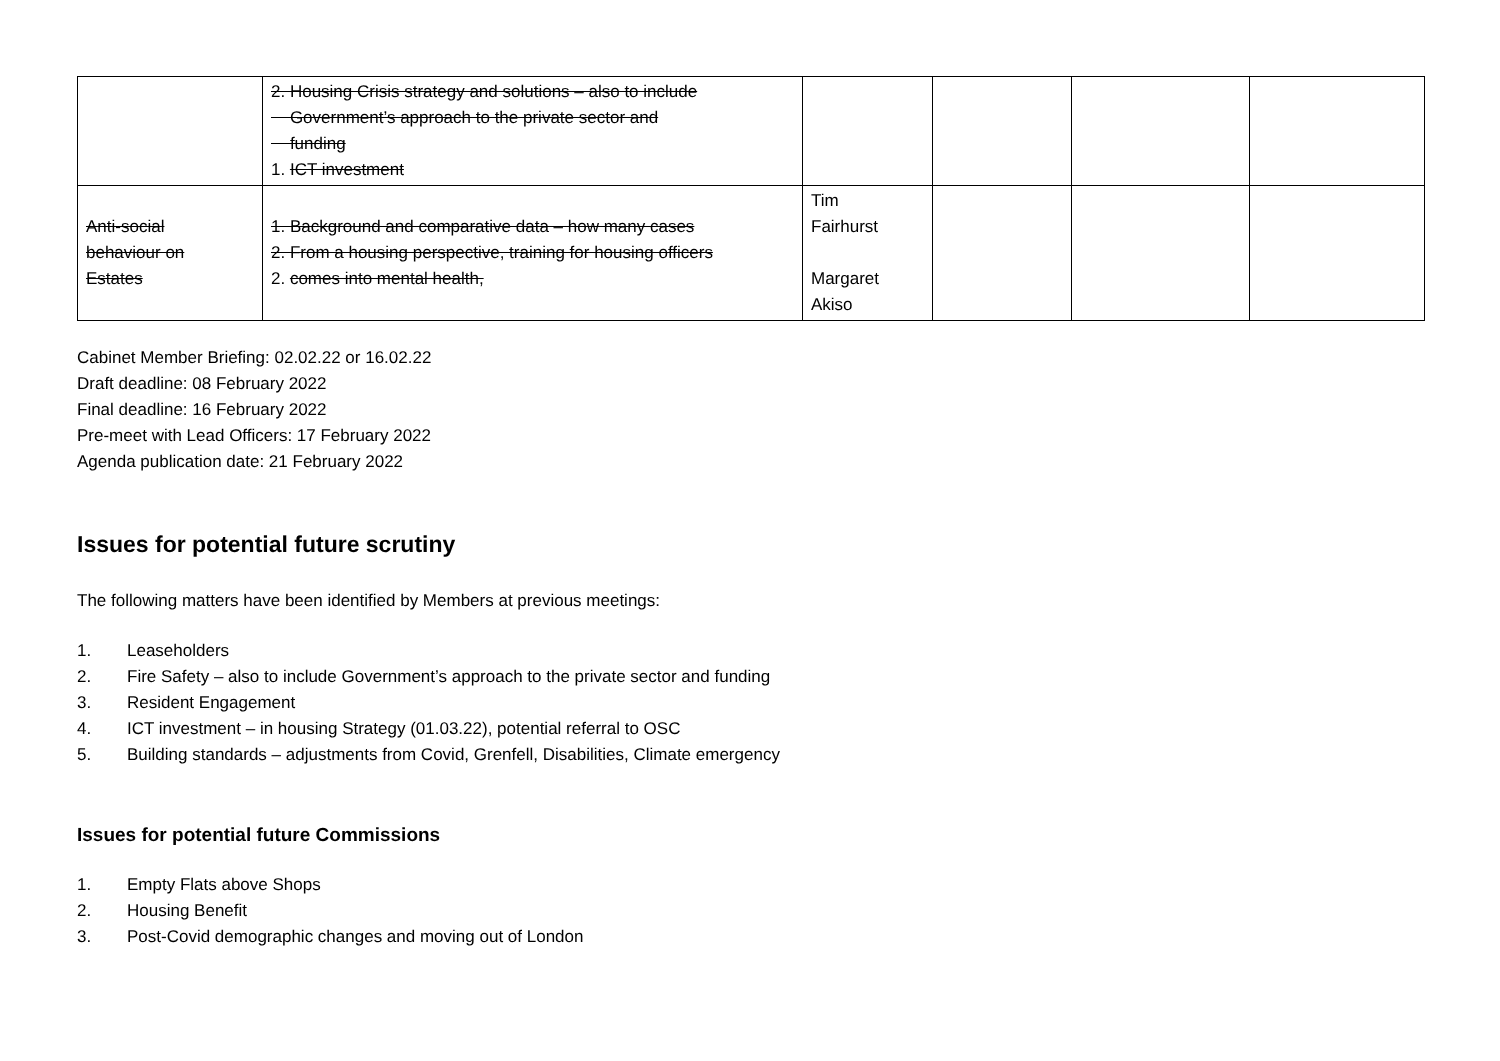| | 2. Housing Crisis strategy and solutions – also to include Government’s approach to the private sector and funding 1. ICT investment | | | | |
| Anti-social behaviour on Estates | 1. Background and comparative data – how many cases 2. From a housing perspective, training for housing officers 2. comes into mental health, | Tim Fairhurst Margaret Akiso | | | |
Cabinet Member Briefing: 02.02.22 or 16.02.22
Draft deadline: 08 February 2022
Final deadline: 16 February 2022
Pre-meet with Lead Officers: 17 February 2022
Agenda publication date: 21 February 2022
Issues for potential future scrutiny
The following matters have been identified by Members at previous meetings:
1. Leaseholders
2. Fire Safety – also to include Government’s approach to the private sector and funding
3. Resident Engagement
4. ICT investment – in housing Strategy (01.03.22), potential referral to OSC
5. Building standards – adjustments from Covid, Grenfell, Disabilities, Climate emergency
Issues for potential future Commissions
1. Empty Flats above Shops
2. Housing Benefit
3. Post-Covid demographic changes and moving out of London